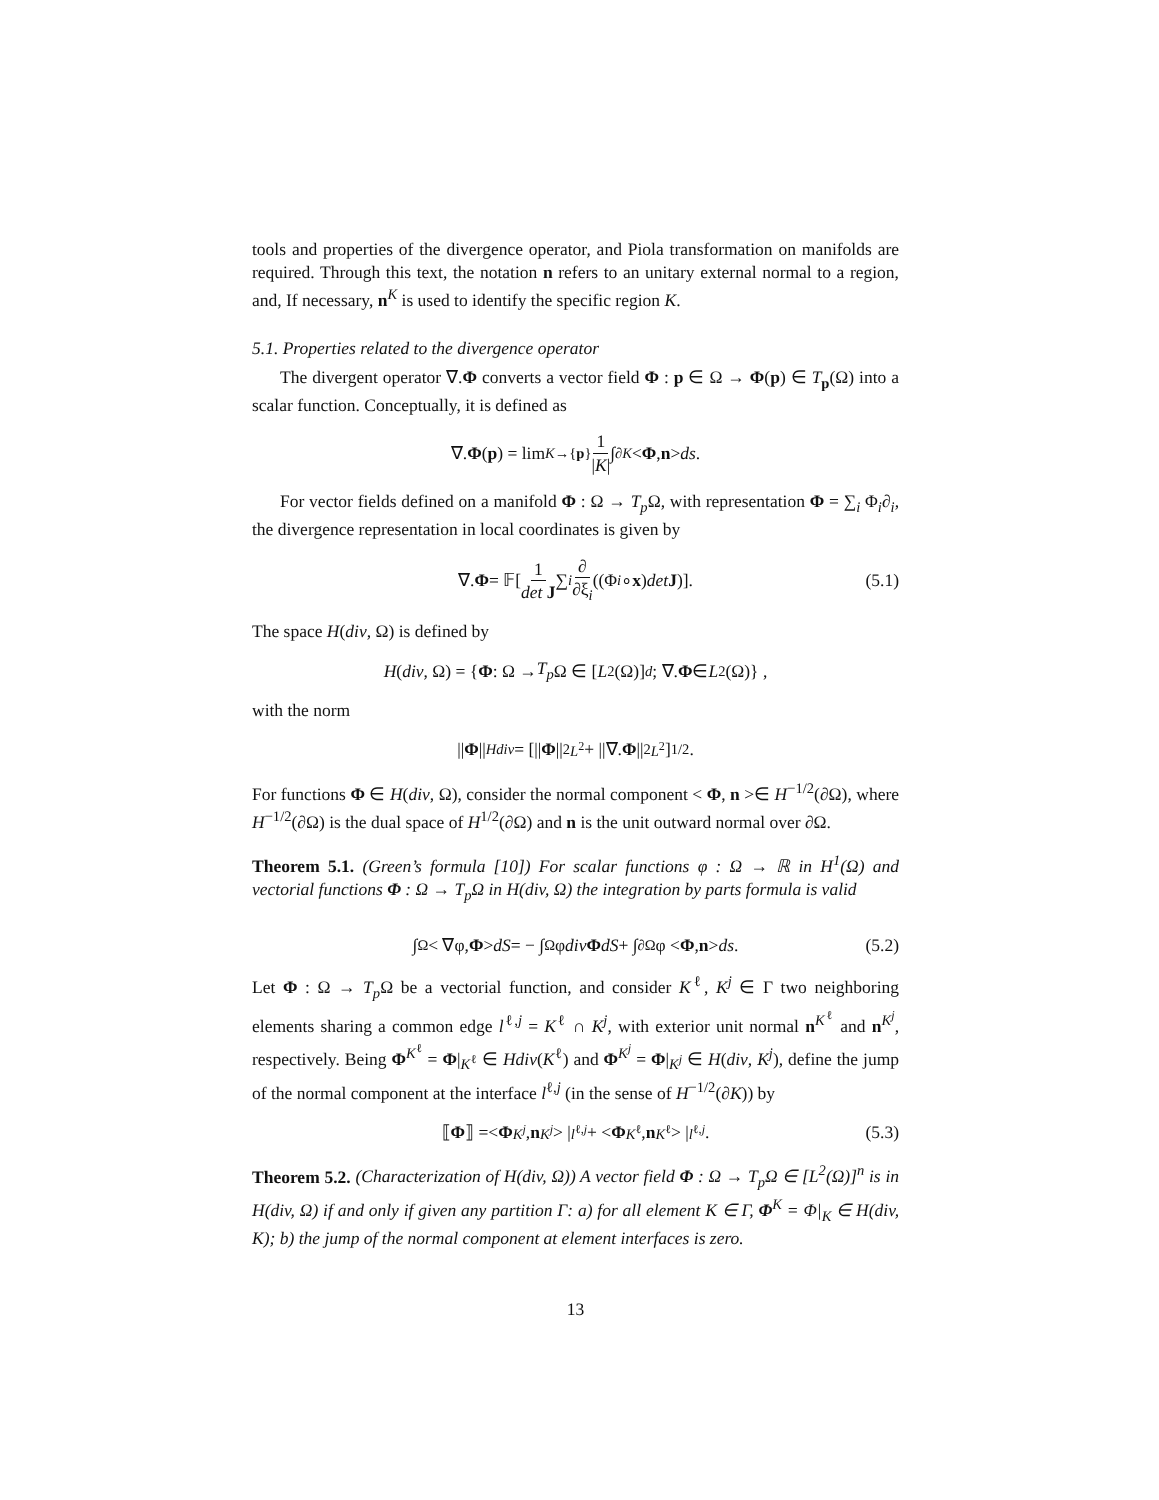tools and properties of the divergence operator, and Piola transformation on manifolds are required. Through this text, the notation n refers to an unitary external normal to a region, and, If necessary, n<sup>K</sup> is used to identify the specific region K.
5.1. Properties related to the divergence operator
The divergent operator ∇.Φ converts a vector field Φ : p ∈ Ω → Φ(p) ∈ T<sub>p</sub>(Ω) into a scalar function. Conceptually, it is defined as
∇. Φ (p) = lim<sub>K→{p}</sub> 1 |K| ∫<sub>∂K</sub> < Φ, n > ds.
For vector fields defined on a manifold Φ : Ω → T<sub>p</sub> Ω, with representation Φ = ∑<sub>i</sub> Φ<sub>i</sub>∂<sub>i</sub>, the divergence representation in local coordinates is given by
∇. Φ = 𝔽[1 det J ∑<sub>i</sub> ∂ ∂ξ<sub>i</sub> ((Φ<sub>i</sub> ∘ x) det J)]. (5.1)
The space H(div, Ω) is defined by
H (div, Ω) = { Φ : Ω → T<sub>p</sub> Ω ∈ [L<sup>2</sup>(Ω)]<sup>d</sup>; ∇. Φ ∈ L<sup>2</sup>(Ω)} ,
with the norm
|| Φ ||<sub>Hdiv</sub> = [|| Φ ||<sup>2</sup><sub>L<sup>2</sup></sub> + ||∇. Φ ||<sup>2</sup><sub>L<sup>2</sup></sub>]<sup>1/2</sup> .
For functions Φ ∈ H(div, Ω), consider the normal component < Φ, n >∈ H<sup>−1/2</sup>(∂Ω), where H<sup>−1/2</sup>(∂Ω) is the dual space of H<sup>1/2</sup>(∂Ω) and n is the unit outward normal over ∂Ω.
Theorem 5.1. (Green’s formula [10]) For scalar functions φ : Ω → ℝ in H<sup>1</sup>(Ω) and vectorial functions Φ : Ω → T<sub>p</sub>Ω in H(div, Ω) the integration by parts formula is valid
∫<sub>Ω</sub> < ∇φ, Φ > dS = − ∫<sub>Ω</sub> φ div Φ dS + ∫<sub>∂Ω</sub> φ < Φ, n > ds. (5.2)
Let Φ : Ω → T<sub>p</sub> Ω be a vectorial function, and consider K<sup>ℓ</sup>, K<sup>j</sup> ∈ Γ two neighboring elements sharing a common edge l<sup>ℓ,j</sup> = K<sup>ℓ</sup> ∩ K<sup>j</sup>, with exterior unit normal n<sup>K<sup>ℓ</sup></sup> and n<sup>K<sup>j</sup></sup>, respectively. Being Φ<sup>K<sup>ℓ</sup></sup> = Φ|<sub>K<sup>ℓ</sup></sub> ∈ Hdiv(K<sup>ℓ</sup>) and Φ<sup>K<sup>j</sup></sup> = Φ|<sub>K<sup>j</sup></sub> ∈ H(div, K<sup>j</sup>), define the jump of the normal component at the interface l<sup>ℓ,j</sup> (in the sense of H<sup>−1/2</sup>(∂K)) by
⟦ Φ ⟧ =< Φ<sup>K<sup>j</sup></sup>, n<sup>K<sup>j</sup></sup> > |<sub>l<sup>ℓ,j</sup></sub> + < Φ<sup>K<sup>ℓ</sup></sup>, n<sup>K<sup>ℓ</sup></sup> > |<sub>l<sup>ℓ,j</sup></sub>. (5.3)
Theorem 5.2. (Characterization of H(div, Ω)) A vector field Φ : Ω → T<sub>p</sub>Ω ∈ [L<sup>2</sup>(Ω)]<sup>n</sup> is in H(div, Ω) if and only if given any partition Γ: a) for all element K ∈ Γ, Φ<sup>K</sup> = Φ|<sub>K</sub> ∈ H(div, K); b) the jump of the normal component at element interfaces is zero.
13